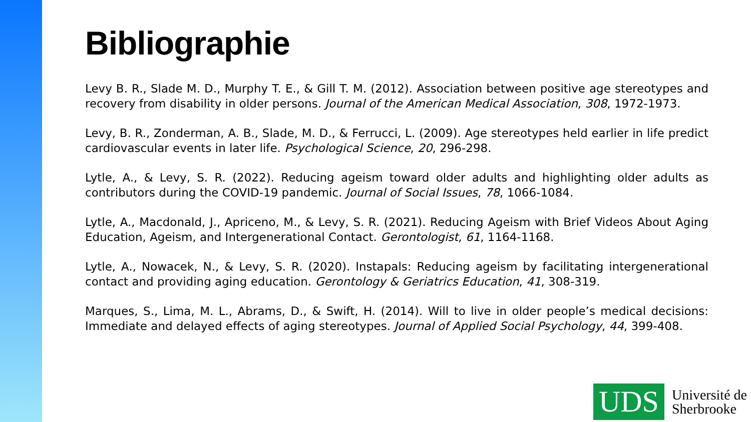Bibliographie
Levy B. R., Slade M. D., Murphy T. E., & Gill T. M. (2012). Association between positive age stereotypes and recovery from disability in older persons. Journal of the American Medical Association, 308, 1972-1973.
Levy, B. R., Zonderman, A. B., Slade, M. D., & Ferrucci, L. (2009). Age stereotypes held earlier in life predict cardiovascular events in later life. Psychological Science, 20, 296-298.
Lytle, A., & Levy, S. R. (2022). Reducing ageism toward older adults and highlighting older adults as contributors during the COVID-19 pandemic. Journal of Social Issues, 78, 1066-1084.
Lytle, A., Macdonald, J., Apriceno, M., & Levy, S. R. (2021). Reducing Ageism with Brief Videos About Aging Education, Ageism, and Intergenerational Contact. Gerontologist, 61, 1164-1168.
Lytle, A., Nowacek, N., & Levy, S. R. (2020). Instapals: Reducing ageism by facilitating intergenerational contact and providing aging education. Gerontology & Geriatrics Education, 41, 308-319.
Marques, S., Lima, M. L., Abrams, D., & Swift, H. (2014). Will to live in older people’s medical decisions: Immediate and delayed effects of aging stereotypes. Journal of Applied Social Psychology, 44, 399-408.
UDS
Université de
Sherbrooke